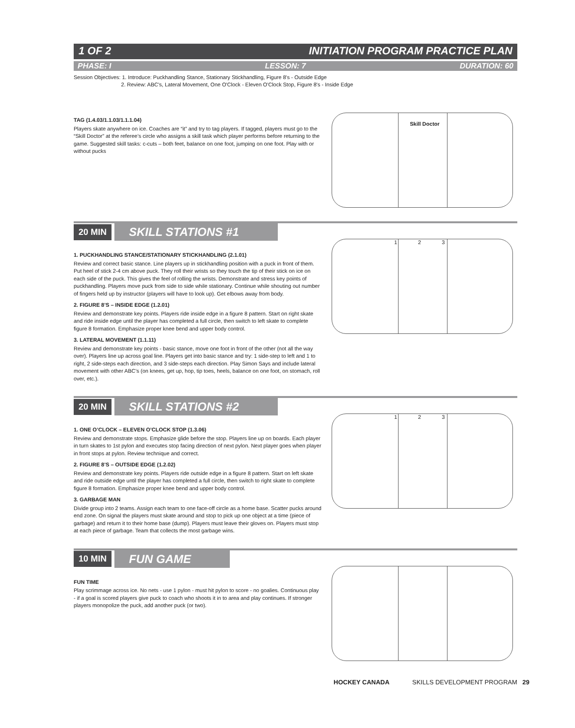1 OF 2 INITIATION PROGRAM PRACTICE PLAN
PHASE: I LESSON: 7 DURATION: 60
Session Objectives: 1. Introduce: Puckhandling Stance, Stationary Stickhandling, Figure 8's - Outside Edge
2. Review: ABC's, Lateral Movement, One O'Clock - Eleven O'Clock Stop, Figure 8's - Inside Edge
TAG (1.4.03/1.1.03/1.1.1.04)
Players skate anywhere on ice. Coaches are “it” and try to tag players. If tagged, players must go to the “Skill Doctor” at the referee’s circle who assigns a skill task which player performs before returning to the game. Suggested skill tasks: c-cuts – both feet, balance on one foot, jumping on one foot. Play with or without pucks
Skill Doctor
20 MIN SKILL STATIONS #1
1. PUCKHANDLING STANCE/STATIONARY STICKHANDLING (2.1.01)
Review and correct basic stance. Line players up in stickhandling position with a puck in front of them. Put heel of stick 2-4 cm above puck. They roll their wrists so they touch the tip of their stick on ice on each side of the puck. This gives the feel of rolling the wrists. Demonstrate and stress key points of puckhandling. Players move puck from side to side while stationary. Continue while shouting out number of fingers held up by instructor (players will have to look up). Get elbows away from body.
2. FIGURE 8’S – INSIDE EDGE (1.2.01)
Review and demonstrate key points. Players ride inside edge in a figure 8 pattern. Start on right skate and ride inside edge until the player has completed a full circle, then switch to left skate to complete figure 8 formation. Emphasize proper knee bend and upper body control.
3. LATERAL MOVEMENT (1.1.11)
Review and demonstrate key points - basic stance, move one foot in front of the other (not all the way over). Players line up across goal line. Players get into basic stance and try: 1 side-step to left and 1 to right, 2 side-steps each direction, and 3 side-steps each direction. Play Simon Says and include lateral movement with other ABC’s (on knees, get up, hop, tip toes, heels, balance on one foot, on stomach, roll over, etc.).
1 2 3
20 MIN SKILL STATIONS #2
1. ONE O’CLOCK – ELEVEN O’CLOCK STOP (1.3.06)
Review and demonstrate stops. Emphasize glide before the stop. Players line up on boards. Each player in turn skates to 1st pylon and executes stop facing direction of next pylon. Next player goes when player in front stops at pylon. Review technique and correct.
2. FIGURE 8’S – OUTSIDE EDGE (1.2.02)
Review and demonstrate key points. Players ride outside edge in a figure 8 pattern. Start on left skate and ride outside edge until the player has completed a full circle, then switch to right skate to complete figure 8 formation. Emphasize proper knee bend and upper body control.
3. GARBAGE MAN
Divide group into 2 teams. Assign each team to one face-off circle as a home base. Scatter pucks around end zone. On signal the players must skate around and stop to pick up one object at a time (piece of garbage) and return it to their home base (dump). Players must leave their gloves on. Players must stop at each piece of garbage. Team that collects the most garbage wins.
1 2 3
10 MIN FUN GAME
FUN TIME
Play scrimmage across ice. No nets - use 1 pylon - must hit pylon to score - no goalies. Continuous play - if a goal is scored players give puck to coach who shoots it in to area and play continues. If stronger players monopolize the puck, add another puck (or two).
HOCKEY CANADA SKILLS DEVELOPMENT PROGRAM 29